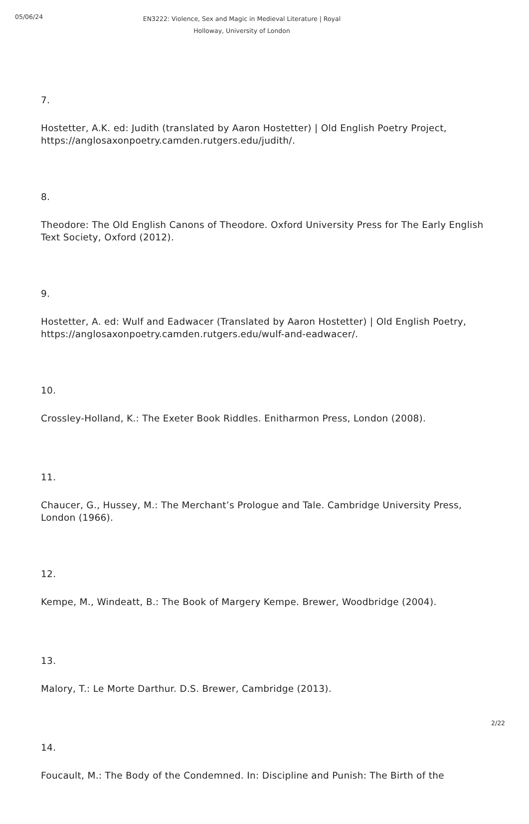05/06/24
EN3222: Violence, Sex and Magic in Medieval Literature | Royal Holloway, University of London
7.
Hostetter, A.K. ed: Judith (translated by Aaron Hostetter) | Old English Poetry Project, https://anglosaxonpoetry.camden.rutgers.edu/judith/.
8.
Theodore: The Old English Canons of Theodore. Oxford University Press for The Early English Text Society, Oxford (2012).
9.
Hostetter, A. ed: Wulf and Eadwacer (Translated by Aaron Hostetter) | Old English Poetry, https://anglosaxonpoetry.camden.rutgers.edu/wulf-and-eadwacer/.
10.
Crossley-Holland, K.: The Exeter Book Riddles. Enitharmon Press, London (2008).
11.
Chaucer, G., Hussey, M.: The Merchant’s Prologue and Tale. Cambridge University Press, London (1966).
12.
Kempe, M., Windeatt, B.: The Book of Margery Kempe. Brewer, Woodbridge (2004).
13.
Malory, T.: Le Morte Darthur. D.S. Brewer, Cambridge (2013).
14.
Foucault, M.: The Body of the Condemned. In: Discipline and Punish: The Birth of the
2/22